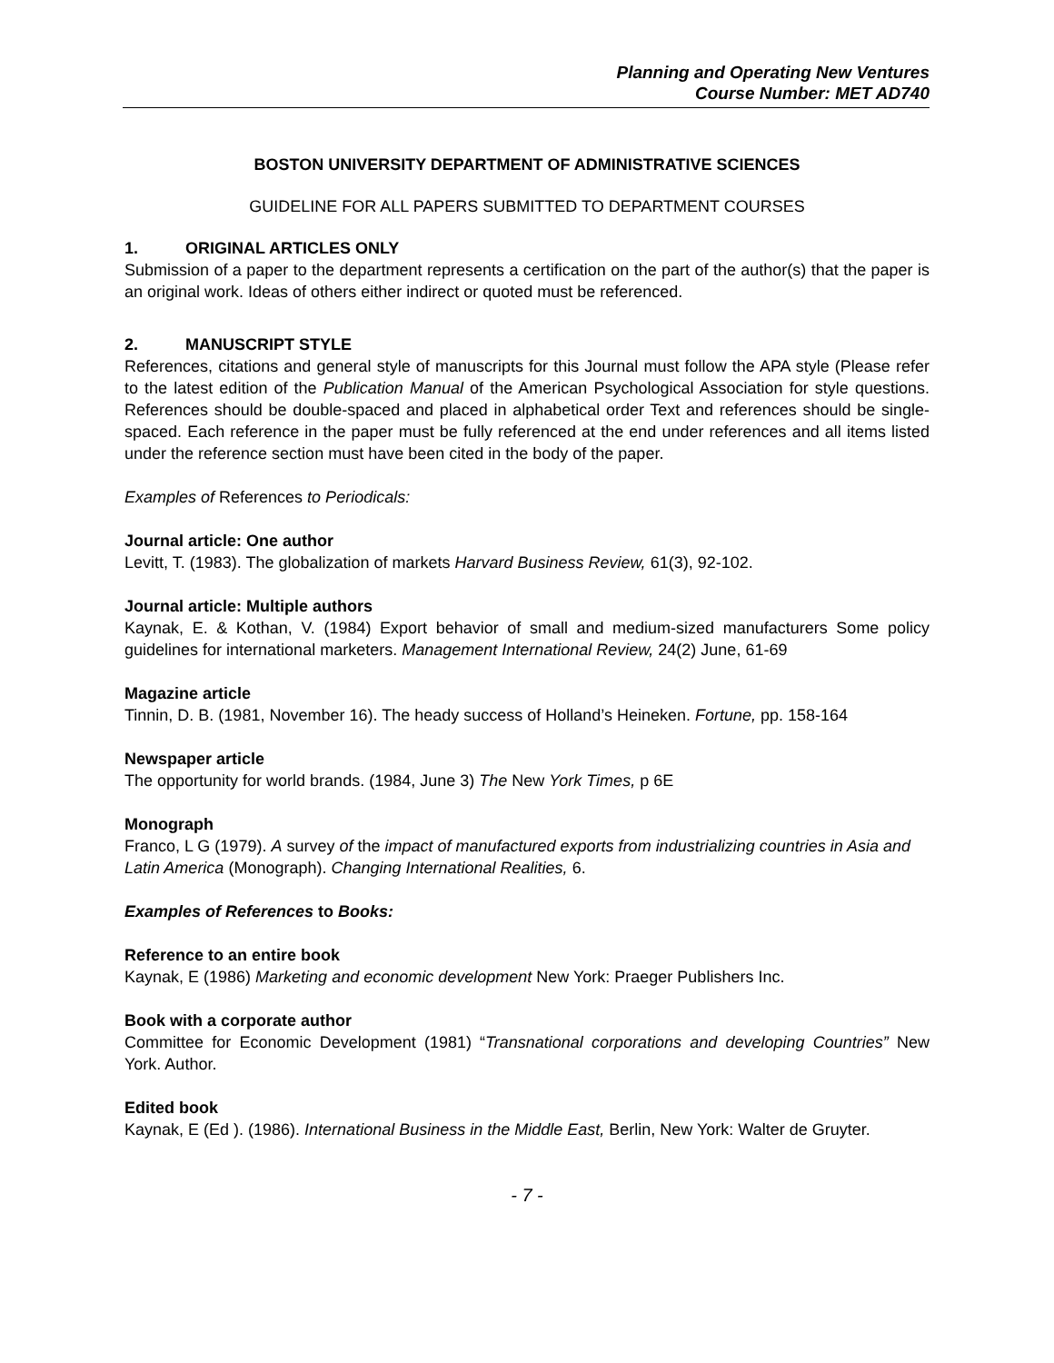Planning and Operating New Ventures
Course Number: MET AD740
BOSTON UNIVERSITY DEPARTMENT OF ADMINISTRATIVE SCIENCES
GUIDELINE FOR ALL PAPERS SUBMITTED TO DEPARTMENT COURSES
1. ORIGINAL ARTICLES ONLY
Submission of a paper to the department represents a certification on the part of the author(s) that the paper is an original work. Ideas of others either indirect or quoted must be referenced.
2. MANUSCRIPT STYLE
References, citations and general style of manuscripts for this Journal must follow the APA style (Please refer to the latest edition of the Publication Manual of the American Psychological Association for style questions. References should be double-spaced and placed in alphabetical order Text and references should be single-spaced. Each reference in the paper must be fully referenced at the end under references and all items listed under the reference section must have been cited in the body of the paper.
Examples of References to Periodicals:
Journal article: One author
Levitt, T. (1983). The globalization of markets Harvard Business Review, 61(3), 92-102.
Journal article: Multiple authors
Kaynak, E. & Kothan, V. (1984) Export behavior of small and medium-sized manufacturers Some policy guidelines for international marketers. Management International Review, 24(2) June, 61-69
Magazine article
Tinnin, D. B. (1981, November 16). The heady success of Holland’s Heineken. Fortune, pp. 158-164
Newspaper article
The opportunity for world brands. (1984, June 3) The New York Times, p 6E
Monograph
Franco, L G (1979). A survey of the impact of manufactured exports from industrializing countries in Asia and Latin America (Monograph). Changing International Realities, 6.
Examples of References to Books:
Reference to an entire book
Kaynak, E (1986) Marketing and economic development New York: Praeger Publishers Inc.
Book with a corporate author
Committee for Economic Development (1981) “Transnational corporations and developing Countries” New York. Author.
Edited book
Kaynak, E (Ed ). (1986). International Business in the Middle East, Berlin, New York: Walter de Gruyter.
- 7 -